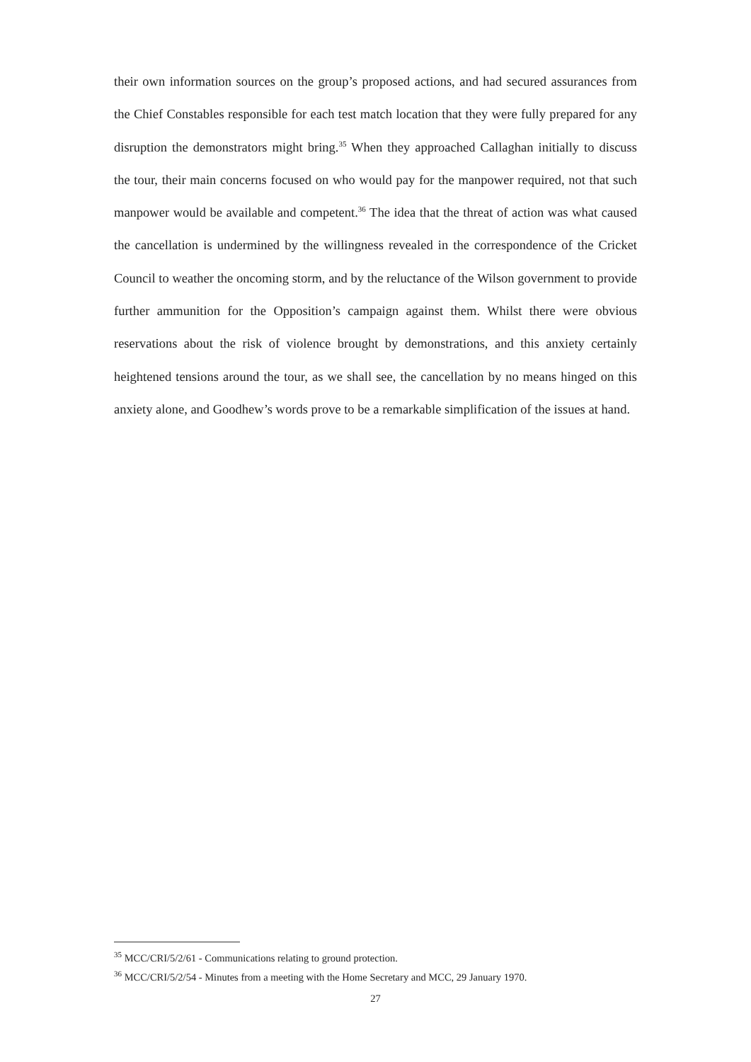their own information sources on the group’s proposed actions, and had secured assurances from the Chief Constables responsible for each test match location that they were fully prepared for any disruption the demonstrators might bring.<sup>35</sup> When they approached Callaghan initially to discuss the tour, their main concerns focused on who would pay for the manpower required, not that such manpower would be available and competent.<sup>36</sup> The idea that the threat of action was what caused the cancellation is undermined by the willingness revealed in the correspondence of the Cricket Council to weather the oncoming storm, and by the reluctance of the Wilson government to provide further ammunition for the Opposition’s campaign against them. Whilst there were obvious reservations about the risk of violence brought by demonstrations, and this anxiety certainly heightened tensions around the tour, as we shall see, the cancellation by no means hinged on this anxiety alone, and Goodhew’s words prove to be a remarkable simplification of the issues at hand.
<sup>35</sup> MCC/CRI/5/2/61 - Communications relating to ground protection.
<sup>36</sup> MCC/CRI/5/2/54 - Minutes from a meeting with the Home Secretary and MCC, 29 January 1970.
27